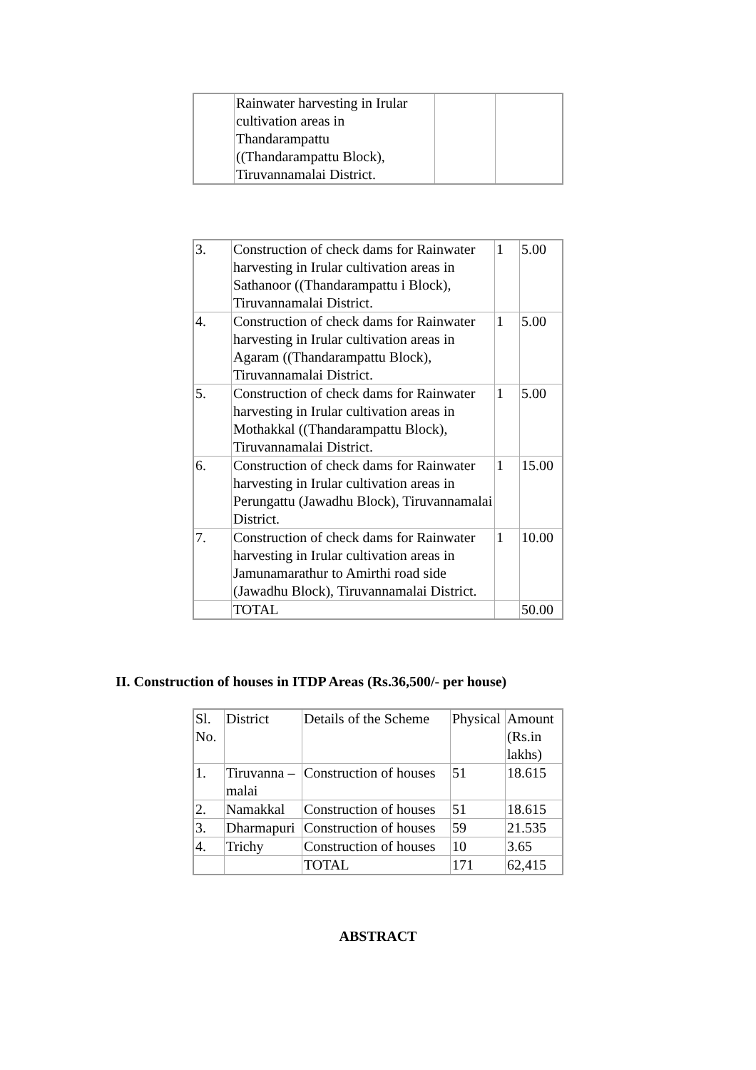| | Rainwater harvesting in Irular cultivation areas in Thandarampattu ((Thandarampattu Block), Tiruvannamalai District. | | |
| 3. | Construction of check dams for Rainwater harvesting in Irular cultivation areas in Sathanoor ((Thandarampattu i Block), Tiruvannamalai District. | 1 | 5.00 |
| 4. | Construction of check dams for Rainwater harvesting in Irular cultivation areas in Agaram ((Thandarampattu Block), Tiruvannamalai District. | 1 | 5.00 |
| 5. | Construction of check dams for Rainwater harvesting in Irular cultivation areas in Mothakkal ((Thandarampattu Block), Tiruvannamalai District. | 1 | 5.00 |
| 6. | Construction of check dams for Rainwater harvesting in Irular cultivation areas in Perungattu (Jawadhu Block), Tiruvannamalai District. | 1 | 15.00 |
| 7. | Construction of check dams for Rainwater harvesting in Irular cultivation areas in Jamunamarathur to Amirthi road side (Jawadhu Block), Tiruvannamalai District. | 1 | 10.00 |
| | TOTAL | | 50.00 |
II. Construction of houses in ITDP Areas (Rs.36,500/- per house)
| Sl. No. | District | Details of the Scheme | Physical | Amount (Rs.in lakhs) |
| --- | --- | --- | --- | --- |
| 1. | Tiruvanna – malai | Construction of houses | 51 | 18.615 |
| 2. | Namakkal | Construction of houses | 51 | 18.615 |
| 3. | Dharmapuri | Construction of houses | 59 | 21.535 |
| 4. | Trichy | Construction of houses | 10 | 3.65 |
| | | TOTAL | 171 | 62,415 |
ABSTRACT